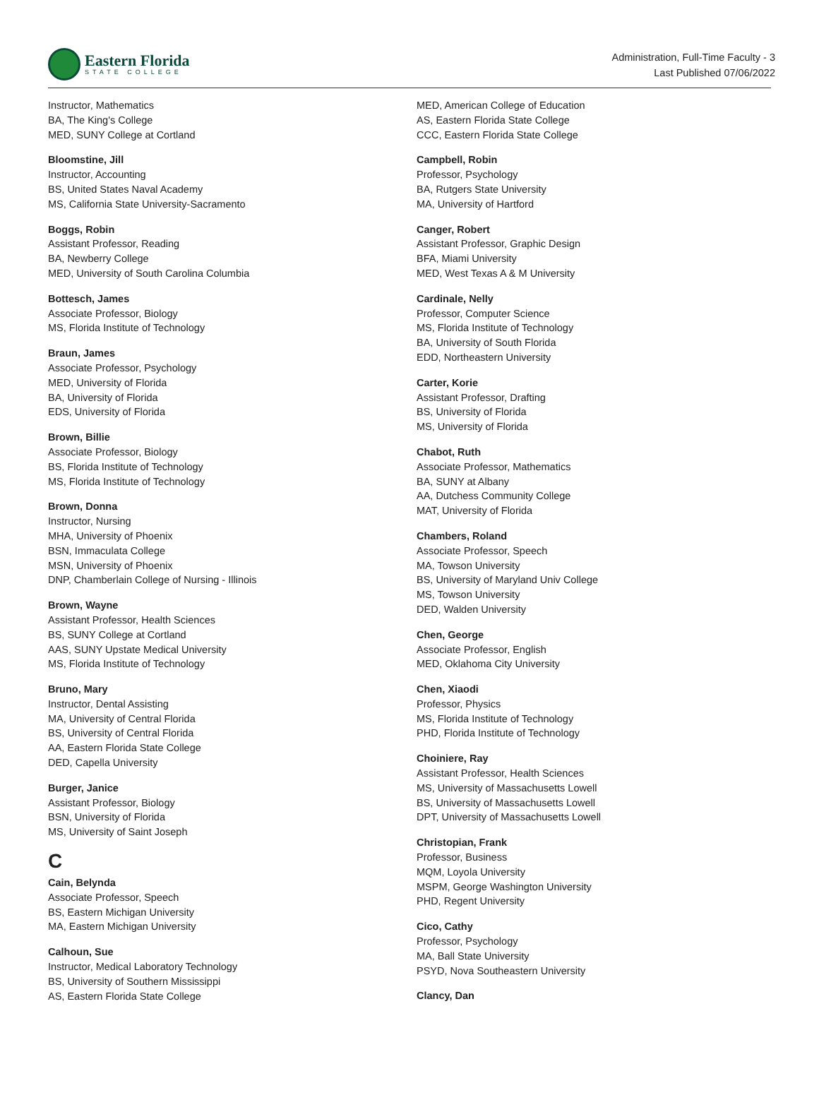Eastern Florida
STATE COLLEGE
Administration, Full-Time Faculty - 3
Last Published 07/06/2022
Instructor, Mathematics
BA, The King's College
MED, SUNY College at Cortland
Bloomstine, Jill
Instructor, Accounting
BS, United States Naval Academy
MS, California State University-Sacramento
Boggs, Robin
Assistant Professor, Reading
BA, Newberry College
MED, University of South Carolina Columbia
Bottesch, James
Associate Professor, Biology
MS, Florida Institute of Technology
Braun, James
Associate Professor, Psychology
MED, University of Florida
BA, University of Florida
EDS, University of Florida
Brown, Billie
Associate Professor, Biology
BS, Florida Institute of Technology
MS, Florida Institute of Technology
Brown, Donna
Instructor, Nursing
MHA, University of Phoenix
BSN, Immaculata College
MSN, University of Phoenix
DNP, Chamberlain College of Nursing - Illinois
Brown, Wayne
Assistant Professor, Health Sciences
BS, SUNY College at Cortland
AAS, SUNY Upstate Medical University
MS, Florida Institute of Technology
Bruno, Mary
Instructor, Dental Assisting
MA, University of Central Florida
BS, University of Central Florida
AA, Eastern Florida State College
DED, Capella University
Burger, Janice
Assistant Professor, Biology
BSN, University of Florida
MS, University of Saint Joseph
C
Cain, Belynda
Associate Professor, Speech
BS, Eastern Michigan University
MA, Eastern Michigan University
Calhoun, Sue
Instructor, Medical Laboratory Technology
BS, University of Southern Mississippi
AS, Eastern Florida State College
MED, American College of Education
AS, Eastern Florida State College
CCC, Eastern Florida State College
Campbell, Robin
Professor, Psychology
BA, Rutgers State University
MA, University of Hartford
Canger, Robert
Assistant Professor, Graphic Design
BFA, Miami University
MED, West Texas A & M University
Cardinale, Nelly
Professor, Computer Science
MS, Florida Institute of Technology
BA, University of South Florida
EDD, Northeastern University
Carter, Korie
Assistant Professor, Drafting
BS, University of Florida
MS, University of Florida
Chabot, Ruth
Associate Professor, Mathematics
BA, SUNY at Albany
AA, Dutchess Community College
MAT, University of Florida
Chambers, Roland
Associate Professor, Speech
MA, Towson University
BS, University of Maryland Univ College
MS, Towson University
DED, Walden University
Chen, George
Associate Professor, English
MED, Oklahoma City University
Chen, Xiaodi
Professor, Physics
MS, Florida Institute of Technology
PHD, Florida Institute of Technology
Choiniere, Ray
Assistant Professor, Health Sciences
MS, University of Massachusetts Lowell
BS, University of Massachusetts Lowell
DPT, University of Massachusetts Lowell
Christopian, Frank
Professor, Business
MQM, Loyola University
MSPM, George Washington University
PHD, Regent University
Cico, Cathy
Professor, Psychology
MA, Ball State University
PSYD, Nova Southeastern University
Clancy, Dan